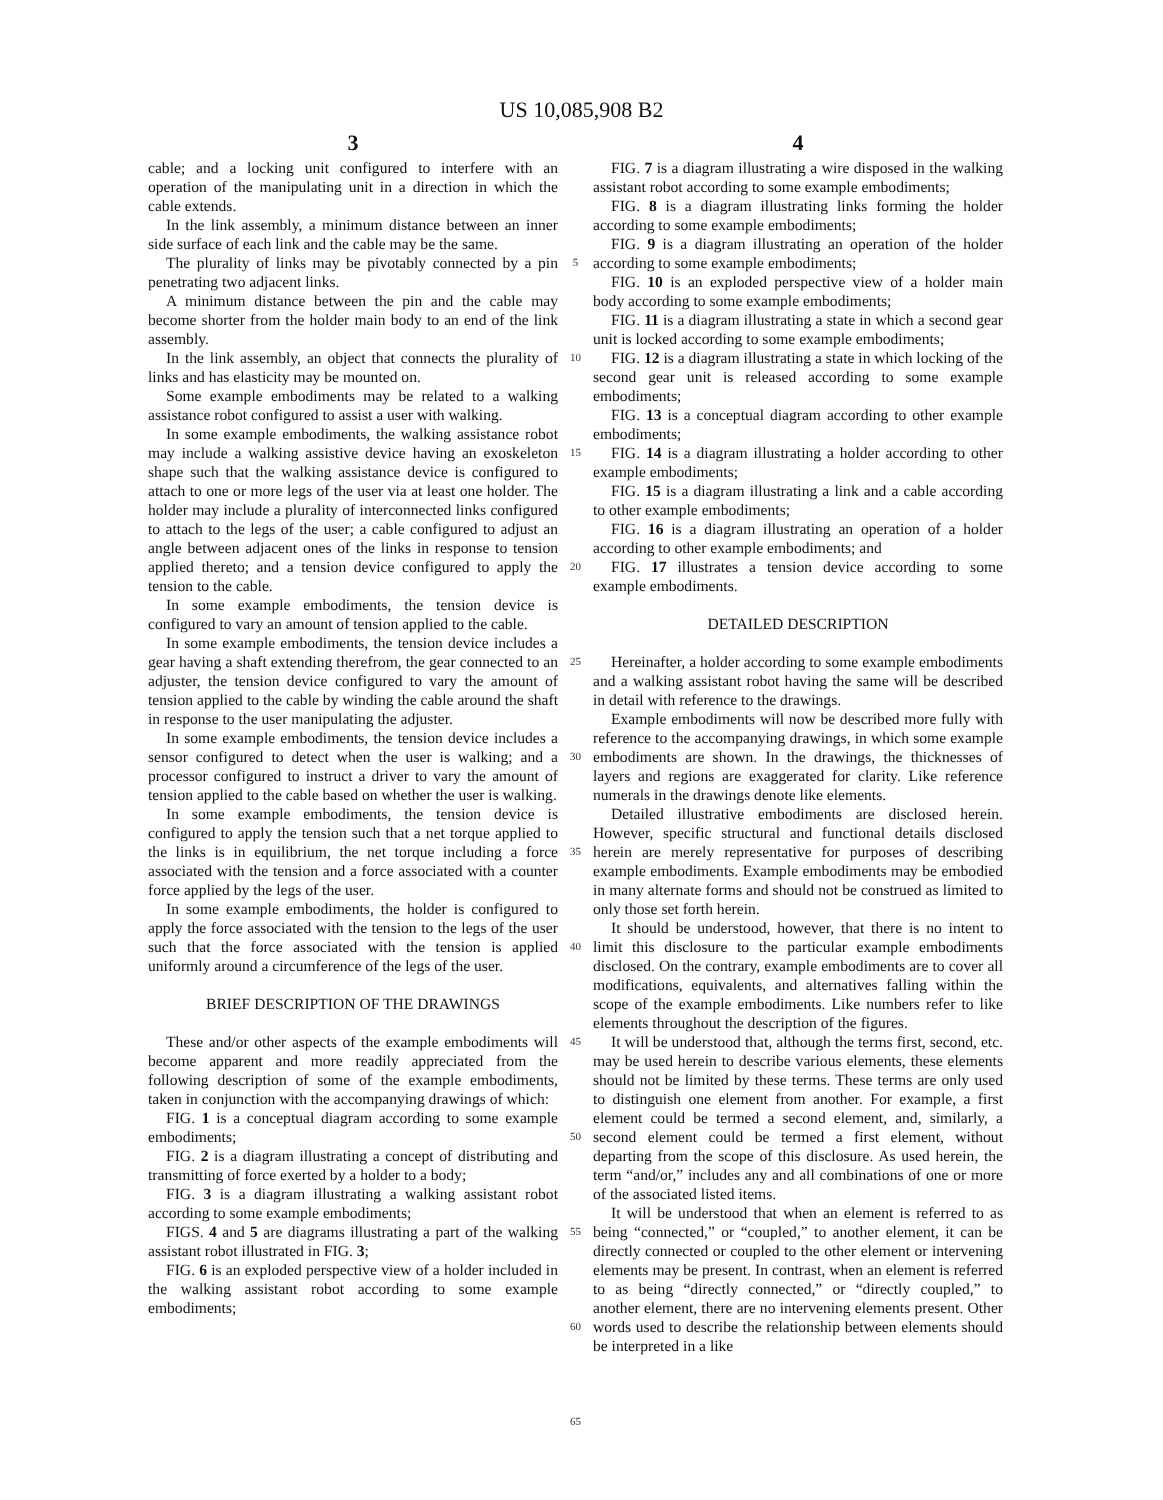US 10,085,908 B2
3
cable; and a locking unit configured to interfere with an operation of the manipulating unit in a direction in which the cable extends.
In the link assembly, a minimum distance between an inner side surface of each link and the cable may be the same.
The plurality of links may be pivotably connected by a pin penetrating two adjacent links.
A minimum distance between the pin and the cable may become shorter from the holder main body to an end of the link assembly.
In the link assembly, an object that connects the plurality of links and has elasticity may be mounted on.
Some example embodiments may be related to a walking assistance robot configured to assist a user with walking.
In some example embodiments, the walking assistance robot may include a walking assistive device having an exoskeleton shape such that the walking assistance device is configured to attach to one or more legs of the user via at least one holder. The holder may include a plurality of interconnected links configured to attach to the legs of the user; a cable configured to adjust an angle between adjacent ones of the links in response to tension applied thereto; and a tension device configured to apply the tension to the cable.
In some example embodiments, the tension device is configured to vary an amount of tension applied to the cable.
In some example embodiments, the tension device includes a gear having a shaft extending therefrom, the gear connected to an adjuster, the tension device configured to vary the amount of tension applied to the cable by winding the cable around the shaft in response to the user manipulating the adjuster.
In some example embodiments, the tension device includes a sensor configured to detect when the user is walking; and a processor configured to instruct a driver to vary the amount of tension applied to the cable based on whether the user is walking.
In some example embodiments, the tension device is configured to apply the tension such that a net torque applied to the links is in equilibrium, the net torque including a force associated with the tension and a force associated with a counter force applied by the legs of the user.
In some example embodiments, the holder is configured to apply the force associated with the tension to the legs of the user such that the force associated with the tension is applied uniformly around a circumference of the legs of the user.
BRIEF DESCRIPTION OF THE DRAWINGS
These and/or other aspects of the example embodiments will become apparent and more readily appreciated from the following description of some of the example embodiments, taken in conjunction with the accompanying drawings of which:
FIG. 1 is a conceptual diagram according to some example embodiments;
FIG. 2 is a diagram illustrating a concept of distributing and transmitting of force exerted by a holder to a body;
FIG. 3 is a diagram illustrating a walking assistant robot according to some example embodiments;
FIGS. 4 and 5 are diagrams illustrating a part of the walking assistant robot illustrated in FIG. 3;
FIG. 6 is an exploded perspective view of a holder included in the walking assistant robot according to some example embodiments;
5
10
15
20
25
30
35
40
45
50
55
60
65
4
FIG. 7 is a diagram illustrating a wire disposed in the walking assistant robot according to some example embodiments;
FIG. 8 is a diagram illustrating links forming the holder according to some example embodiments;
FIG. 9 is a diagram illustrating an operation of the holder according to some example embodiments;
FIG. 10 is an exploded perspective view of a holder main body according to some example embodiments;
FIG. 11 is a diagram illustrating a state in which a second gear unit is locked according to some example embodiments;
FIG. 12 is a diagram illustrating a state in which locking of the second gear unit is released according to some example embodiments;
FIG. 13 is a conceptual diagram according to other example embodiments;
FIG. 14 is a diagram illustrating a holder according to other example embodiments;
FIG. 15 is a diagram illustrating a link and a cable according to other example embodiments;
FIG. 16 is a diagram illustrating an operation of a holder according to other example embodiments; and
FIG. 17 illustrates a tension device according to some example embodiments.
DETAILED DESCRIPTION
Hereinafter, a holder according to some example embodiments and a walking assistant robot having the same will be described in detail with reference to the drawings.
Example embodiments will now be described more fully with reference to the accompanying drawings, in which some example embodiments are shown. In the drawings, the thicknesses of layers and regions are exaggerated for clarity. Like reference numerals in the drawings denote like elements.
Detailed illustrative embodiments are disclosed herein. However, specific structural and functional details disclosed herein are merely representative for purposes of describing example embodiments. Example embodiments may be embodied in many alternate forms and should not be construed as limited to only those set forth herein.
It should be understood, however, that there is no intent to limit this disclosure to the particular example embodiments disclosed. On the contrary, example embodiments are to cover all modifications, equivalents, and alternatives falling within the scope of the example embodiments. Like numbers refer to like elements throughout the description of the figures.
It will be understood that, although the terms first, second, etc. may be used herein to describe various elements, these elements should not be limited by these terms. These terms are only used to distinguish one element from another. For example, a first element could be termed a second element, and, similarly, a second element could be termed a first element, without departing from the scope of this disclosure. As used herein, the term “and/or,” includes any and all combinations of one or more of the associated listed items.
It will be understood that when an element is referred to as being “connected,” or “coupled,” to another element, it can be directly connected or coupled to the other element or intervening elements may be present. In contrast, when an element is referred to as being “directly connected,” or “directly coupled,” to another element, there are no intervening elements present. Other words used to describe the relationship between elements should be interpreted in a like